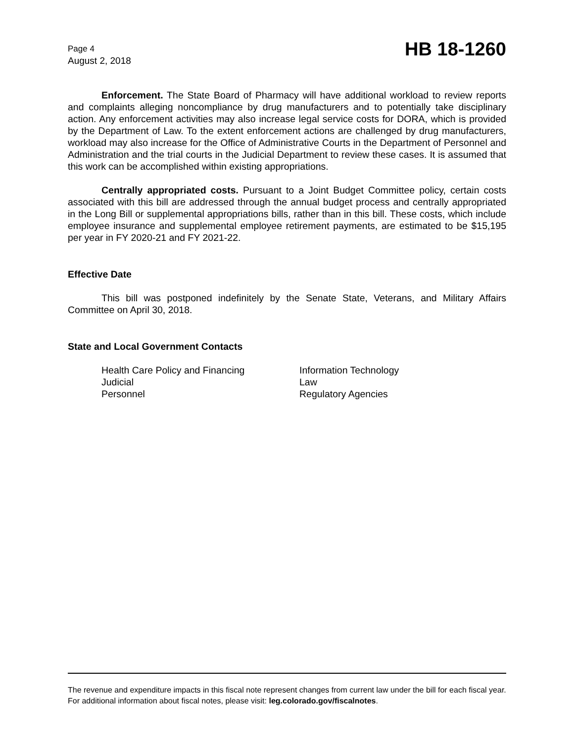Page 4
August 2, 2018
HB 18-1260
Enforcement. The State Board of Pharmacy will have additional workload to review reports and complaints alleging noncompliance by drug manufacturers and to potentially take disciplinary action. Any enforcement activities may also increase legal service costs for DORA, which is provided by the Department of Law. To the extent enforcement actions are challenged by drug manufacturers, workload may also increase for the Office of Administrative Courts in the Department of Personnel and Administration and the trial courts in the Judicial Department to review these cases. It is assumed that this work can be accomplished within existing appropriations.
Centrally appropriated costs. Pursuant to a Joint Budget Committee policy, certain costs associated with this bill are addressed through the annual budget process and centrally appropriated in the Long Bill or supplemental appropriations bills, rather than in this bill. These costs, which include employee insurance and supplemental employee retirement payments, are estimated to be $15,195 per year in FY 2020-21 and FY 2021-22.
Effective Date
This bill was postponed indefinitely by the Senate State, Veterans, and Military Affairs Committee on April 30, 2018.
State and Local Government Contacts
Health Care Policy and Financing
Information Technology
Judicial
Law
Personnel
Regulatory Agencies
The revenue and expenditure impacts in this fiscal note represent changes from current law under the bill for each fiscal year. For additional information about fiscal notes, please visit: leg.colorado.gov/fiscalnotes.